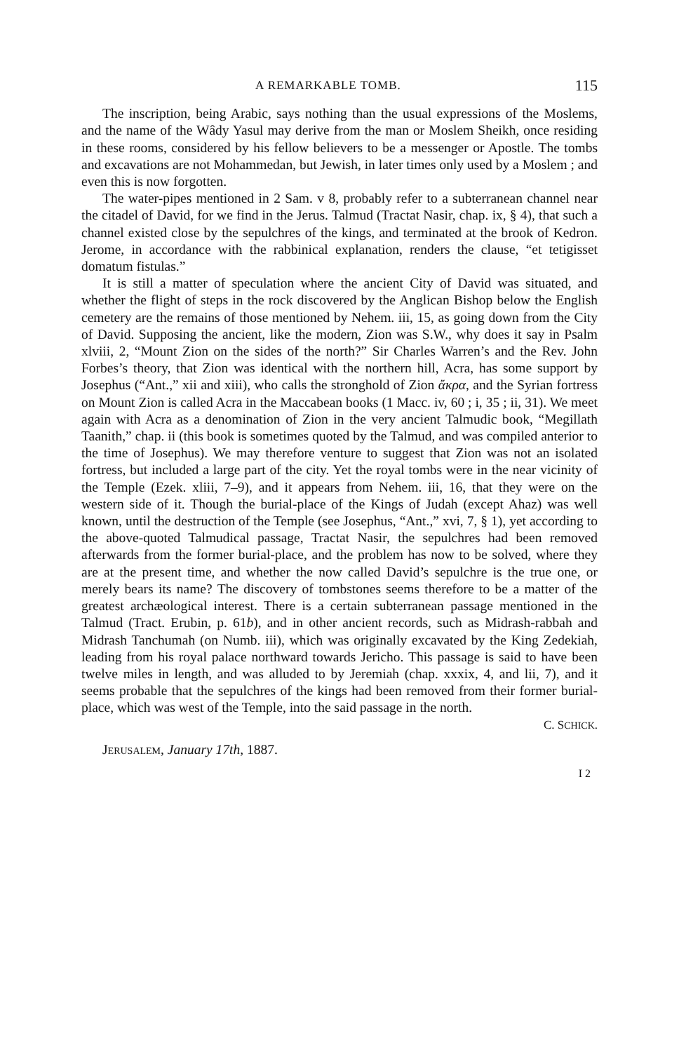A REMARKABLE TOMB. 115
The inscription, being Arabic, says nothing than the usual expressions of the Moslems, and the name of the Wâdy Yasul may derive from the man or Moslem Sheikh, once residing in these rooms, considered by his fellow believers to be a messenger or Apostle. The tombs and excavations are not Mohammedan, but Jewish, in later times only used by a Moslem ; and even this is now forgotten.
The water-pipes mentioned in 2 Sam. v 8, probably refer to a subterranean channel near the citadel of David, for we find in the Jerus. Talmud (Tractat Nasir, chap. ix, § 4), that such a channel existed close by the sepulchres of the kings, and terminated at the brook of Kedron. Jerome, in accordance with the rabbinical explanation, renders the clause, “et tetigisset domatum fistulas.”
It is still a matter of speculation where the ancient City of David was situated, and whether the flight of steps in the rock discovered by the Anglican Bishop below the English cemetery are the remains of those mentioned by Nehem. iii, 15, as going down from the City of David. Supposing the ancient, like the modern, Zion was S.W., why does it say in Psalm xlviii, 2, “Mount Zion on the sides of the north?” Sir Charles Warren’s and the Rev. John Forbes’s theory, that Zion was identical with the northern hill, Acra, has some support by Josephus (“Ant.,” xii and xiii), who calls the stronghold of Zion ἄκρα, and the Syrian fortress on Mount Zion is called Acra in the Maccabean books (1 Macc. iv, 60 ; i, 35 ; ii, 31). We meet again with Acra as a denomination of Zion in the very ancient Talmudic book, “Megillath Taanith,” chap. ii (this book is sometimes quoted by the Talmud, and was compiled anterior to the time of Josephus). We may therefore venture to suggest that Zion was not an isolated fortress, but included a large part of the city. Yet the royal tombs were in the near vicinity of the Temple (Ezek. xliii, 7–9), and it appears from Nehem. iii, 16, that they were on the western side of it. Though the burial-place of the Kings of Judah (except Ahaz) was well known, until the destruction of the Temple (see Josephus, “Ant.,” xvi, 7, § 1), yet according to the above-quoted Talmudical passage, Tractat Nasir, the sepulchres had been removed afterwards from the former burial-place, and the problem has now to be solved, where they are at the present time, and whether the now called David’s sepulchre is the true one, or merely bears its name? The discovery of tombstones seems therefore to be a matter of the greatest archæological interest. There is a certain subterranean passage mentioned in the Talmud (Tract. Erubin, p. 61b), and in other ancient records, such as Midrash-rabbah and Midrash Tanchumah (on Numb. iii), which was originally excavated by the King Zedekiah, leading from his royal palace northward towards Jericho. This passage is said to have been twelve miles in length, and was alluded to by Jeremiah (chap. xxxix, 4, and lii, 7), and it seems probable that the sepulchres of the kings had been removed from their former burial-place, which was west of the Temple, into the said passage in the north.
C. SCHICK.
JERUSALEM, January 17th, 1887.
I 2